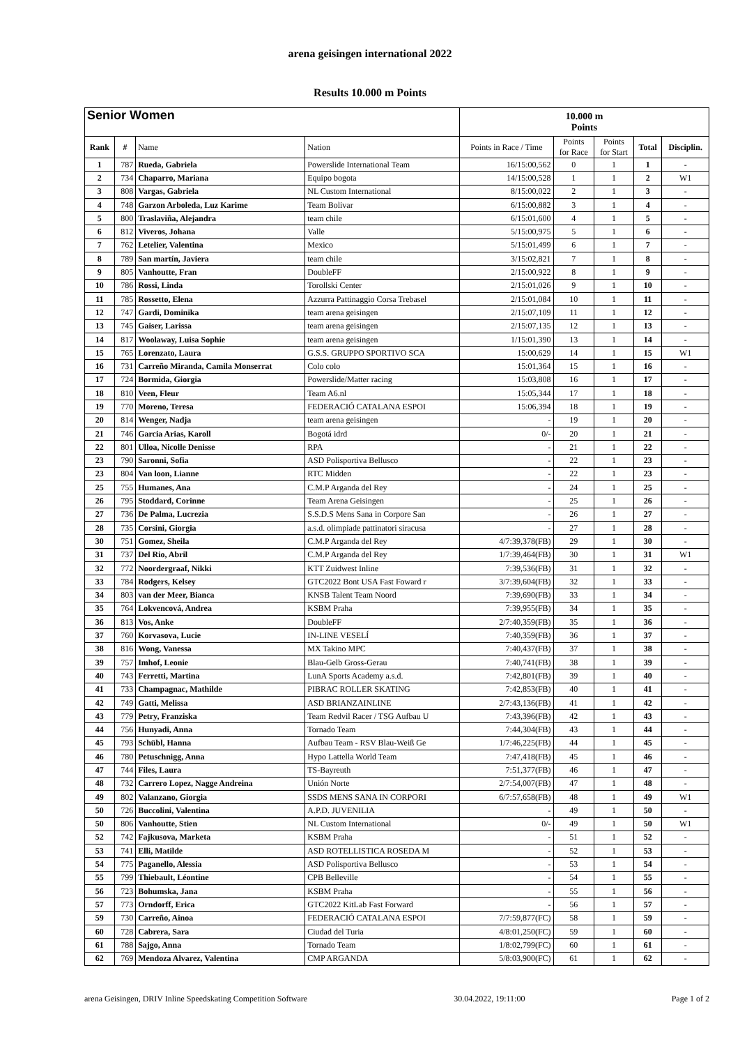arena geisingen international 2022
Results 10.000 m Points
| Senior Women | | | | 10.000 m Points | | | | |
| --- | --- | --- | --- | --- | --- | --- | --- | --- |
| Rank | # | Name | Nation | Points in Race / Time | Points for Race | Points for Start | Total | Disciplin. |
| 1 | 787 | Rueda, Gabriela | Powerslide International Team | 16/15:00,562 | 0 | 1 | 1 | - |
| 2 | 734 | Chaparro, Mariana | Equipo bogota | 14/15:00,528 | 1 | 1 | 2 | W1 |
| 3 | 808 | Vargas, Gabriela | NL Custom International | 8/15:00,022 | 2 | 1 | 3 | - |
| 4 | 748 | Garzon Arboleda, Luz Karime | Team Bolivar | 6/15:00,882 | 3 | 1 | 4 | - |
| 5 | 800 | Traslaviña, Alejandra | team chile | 6/15:01,600 | 4 | 1 | 5 | - |
| 6 | 812 | Viveros, Johana | Valle | 5/15:00,975 | 5 | 1 | 6 | - |
| 7 | 762 | Letelier, Valentina | Mexico | 5/15:01,499 | 6 | 1 | 7 | - |
| 8 | 789 | San martín, Javiera | team chile | 3/15:02,821 | 7 | 1 | 8 | - |
| 9 | 805 | Vanhoutte, Fran | DoubleFF | 2/15:00,922 | 8 | 1 | 9 | - |
| 10 | 786 | Rossi, Linda | Torollski Center | 2/15:01,026 | 9 | 1 | 10 | - |
| 11 | 785 | Rossetto, Elena | Azzurra Pattinaggio Corsa Trebasel | 2/15:01,084 | 10 | 1 | 11 | - |
| 12 | 747 | Gardi, Dominika | team arena geisingen | 2/15:07,109 | 11 | 1 | 12 | - |
| 13 | 745 | Gaiser, Larissa | team arena geisingen | 2/15:07,135 | 12 | 1 | 13 | - |
| 14 | 817 | Woolaway, Luisa Sophie | team arena geisingen | 1/15:01,390 | 13 | 1 | 14 | - |
| 15 | 765 | Lorenzato, Laura | G.S.S. GRUPPO SPORTIVO SCA | 15:00,629 | 14 | 1 | 15 | W1 |
| 16 | 731 | Carreño Miranda, Camila Monserrat | Colo colo | 15:01,364 | 15 | 1 | 16 | - |
| 17 | 724 | Bormida, Giorgia | Powerslide/Matter racing | 15:03,808 | 16 | 1 | 17 | - |
| 18 | 810 | Veen, Fleur | Team A6.nl | 15:05,344 | 17 | 1 | 18 | - |
| 19 | 770 | Moreno, Teresa | FEDERACIÓ CATALANA ESPOI | 15:06,394 | 18 | 1 | 19 | - |
| 20 | 814 | Wenger, Nadja | team arena geisingen | - | 19 | 1 | 20 | - |
| 21 | 746 | Garcia Arias, Karoll | Bogotá idrd | 0/- | 20 | 1 | 21 | - |
| 22 | 801 | Ulloa, Nicolle Denisse | RPA | - | 21 | 1 | 22 | - |
| 23 | 790 | Saronni, Sofia | ASD Polisportiva Bellusco | - | 22 | 1 | 23 | - |
| 23 | 804 | Van loon, Lianne | RTC Midden | - | 22 | 1 | 23 | - |
| 25 | 755 | Humanes, Ana | C.M.P Arganda del Rey | - | 24 | 1 | 25 | - |
| 26 | 795 | Stoddard, Corinne | Team Arena Geisingen | - | 25 | 1 | 26 | - |
| 27 | 736 | De Palma, Lucrezia | S.S.D.S Mens Sana in Corpore San | - | 26 | 1 | 27 | - |
| 28 | 735 | Corsini, Giorgia | a.s.d. olimpiade pattinatori siracusa | - | 27 | 1 | 28 | - |
| 30 | 751 | Gomez, Sheila | C.M.P Arganda del Rey | 4/7:39,378(FB) | 29 | 1 | 30 | - |
| 31 | 737 | Del Rio, Abril | C.M.P Arganda del Rey | 1/7:39,464(FB) | 30 | 1 | 31 | W1 |
| 32 | 772 | Noordergraaf, Nikki | KTT Zuidwest Inline | 7:39,536(FB) | 31 | 1 | 32 | - |
| 33 | 784 | Rodgers, Kelsey | GTC2022 Bont USA Fast Foward r | 3/7:39,604(FB) | 32 | 1 | 33 | - |
| 34 | 803 | van der Meer, Bianca | KNSB Talent Team Noord | 7:39,690(FB) | 33 | 1 | 34 | - |
| 35 | 764 | Lokvencová, Andrea | KSBM Praha | 7:39,955(FB) | 34 | 1 | 35 | - |
| 36 | 813 | Vos, Anke | DoubleFF | 2/7:40,359(FB) | 35 | 1 | 36 | - |
| 37 | 760 | Korvasova, Lucie | IN-LINE VESELÍ | 7:40,359(FB) | 36 | 1 | 37 | - |
| 38 | 816 | Wong, Vanessa | MX Takino MPC | 7:40,437(FB) | 37 | 1 | 38 | - |
| 39 | 757 | Imhof, Leonie | Blau-Gelb Gross-Gerau | 7:40,741(FB) | 38 | 1 | 39 | - |
| 40 | 743 | Ferretti, Martina | LunA Sports Academy a.s.d. | 7:42,801(FB) | 39 | 1 | 40 | - |
| 41 | 733 | Champagnac, Mathilde | PIBRAC ROLLER SKATING | 7:42,853(FB) | 40 | 1 | 41 | - |
| 42 | 749 | Gatti, Melissa | ASD BRIANZAINLINE | 2/7:43,136(FB) | 41 | 1 | 42 | - |
| 43 | 779 | Petry, Franziska | Team Redvil Racer / TSG Aufbau U | 7:43,396(FB) | 42 | 1 | 43 | - |
| 44 | 756 | Hunyadi, Anna | Tornado Team | 7:44,304(FB) | 43 | 1 | 44 | - |
| 45 | 793 | Schübl, Hanna | Aufbau Team - RSV Blau-Weiß Ge | 1/7:46,225(FB) | 44 | 1 | 45 | - |
| 46 | 780 | Petuschnigg, Anna | Hypo Lattella World Team | 7:47,418(FB) | 45 | 1 | 46 | - |
| 47 | 744 | Files, Laura | TS-Bayreuth | 7:51,377(FB) | 46 | 1 | 47 | - |
| 48 | 732 | Carrero Lopez, Nagge Andreina | Unión Norte | 2/7:54,007(FB) | 47 | 1 | 48 | - |
| 49 | 802 | Valanzano, Giorgia | SSDS MENS SANA IN CORPORI | 6/7:57,658(FB) | 48 | 1 | 49 | W1 |
| 50 | 726 | Buccolini, Valentina | A.P.D. JUVENILIA | - | 49 | 1 | 50 | - |
| 50 | 806 | Vanhoutte, Stien | NL Custom International | 0/- | 49 | 1 | 50 | W1 |
| 52 | 742 | Fajkusova, Marketa | KSBM Praha | - | 51 | 1 | 52 | - |
| 53 | 741 | Elli, Matilde | ASD ROTELLISTICA ROSEDA M | - | 52 | 1 | 53 | - |
| 54 | 775 | Paganello, Alessia | ASD Polisportiva Bellusco | - | 53 | 1 | 54 | - |
| 55 | 799 | Thiebault, Léontine | CPB Belleville | - | 54 | 1 | 55 | - |
| 56 | 723 | Bohumska, Jana | KSBM Praha | - | 55 | 1 | 56 | - |
| 57 | 773 | Orndorff, Erica | GTC2022 KitLab Fast Forward | - | 56 | 1 | 57 | - |
| 59 | 730 | Carreño, Ainoa | FEDERACIÓ CATALANA ESPOI | 7/7:59,877(FC) | 58 | 1 | 59 | - |
| 60 | 728 | Cabrera, Sara | Ciudad del Turia | 4/8:01,250(FC) | 59 | 1 | 60 | - |
| 61 | 788 | Sajgo, Anna | Tornado Team | 1/8:02,799(FC) | 60 | 1 | 61 | - |
| 62 | 769 | Mendoza Alvarez, Valentina | CMP ARGANDA | 5/8:03,900(FC) | 61 | 1 | 62 | - |
arena Geisingen, DRIV Inline Speedskating Competition Software 30.04.2022, 19:11:00 Page 1 of 2